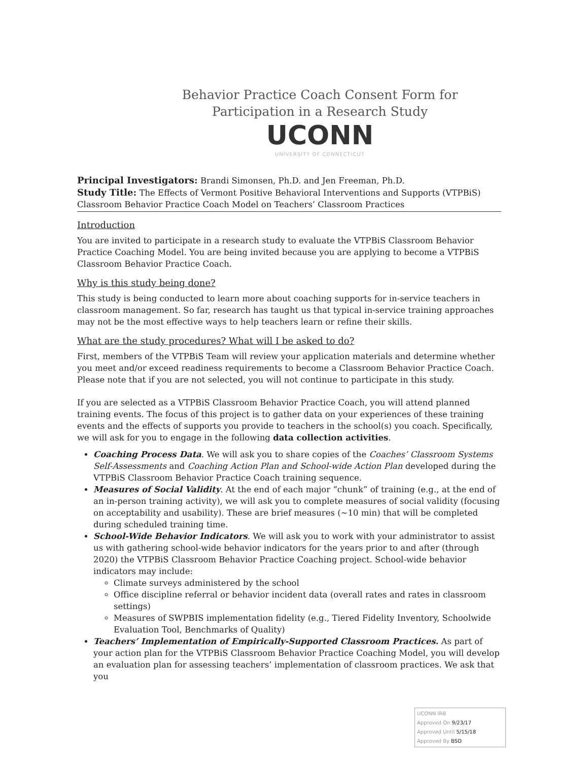Behavior Practice Coach Consent Form for
Participation in a Research Study
UCONN
UNIVERSITY OF CONNECTICUT
Principal Investigators: Brandi Simonsen, Ph.D. and Jen Freeman, Ph.D.
Study Title: The Effects of Vermont Positive Behavioral Interventions and Supports (VTPBiS) Classroom Behavior Practice Coach Model on Teachers’ Classroom Practices
Introduction
You are invited to participate in a research study to evaluate the VTPBiS Classroom Behavior Practice Coaching Model. You are being invited because you are applying to become a VTPBiS Classroom Behavior Practice Coach.
Why is this study being done?
This study is being conducted to learn more about coaching supports for in-service teachers in classroom management. So far, research has taught us that typical in-service training approaches may not be the most effective ways to help teachers learn or refine their skills.
What are the study procedures? What will I be asked to do?
First, members of the VTPBiS Team will review your application materials and determine whether you meet and/or exceed readiness requirements to become a Classroom Behavior Practice Coach. Please note that if you are not selected, you will not continue to participate in this study.
If you are selected as a VTPBiS Classroom Behavior Practice Coach, you will attend planned training events. The focus of this project is to gather data on your experiences of these training events and the effects of supports you provide to teachers in the school(s) you coach. Specifically, we will ask for you to engage in the following data collection activities.
Coaching Process Data. We will ask you to share copies of the Coaches’ Classroom Systems Self-Assessments and Coaching Action Plan and School-wide Action Plan developed during the VTPBiS Classroom Behavior Practice Coach training sequence.
Measures of Social Validity. At the end of each major “chunk” of training (e.g., at the end of an in-person training activity), we will ask you to complete measures of social validity (focusing on acceptability and usability). These are brief measures (~10 min) that will be completed during scheduled training time.
School-Wide Behavior Indicators. We will ask you to work with your administrator to assist us with gathering school-wide behavior indicators for the years prior to and after (through 2020) the VTPBiS Classroom Behavior Practice Coaching project. School-wide behavior indicators may include:
Climate surveys administered by the school
Office discipline referral or behavior incident data (overall rates and rates in classroom settings)
Measures of SWPBIS implementation fidelity (e.g., Tiered Fidelity Inventory, Schoolwide Evaluation Tool, Benchmarks of Quality)
Teachers’ Implementation of Empirically-Supported Classroom Practices. As part of your action plan for the VTPBiS Classroom Behavior Practice Coaching Model, you will develop an evaluation plan for assessing teachers’ implementation of classroom practices. We ask that you
UCONN IRB
Approved On 9/23/17
Approved Until 5/15/18
Approved By BSD